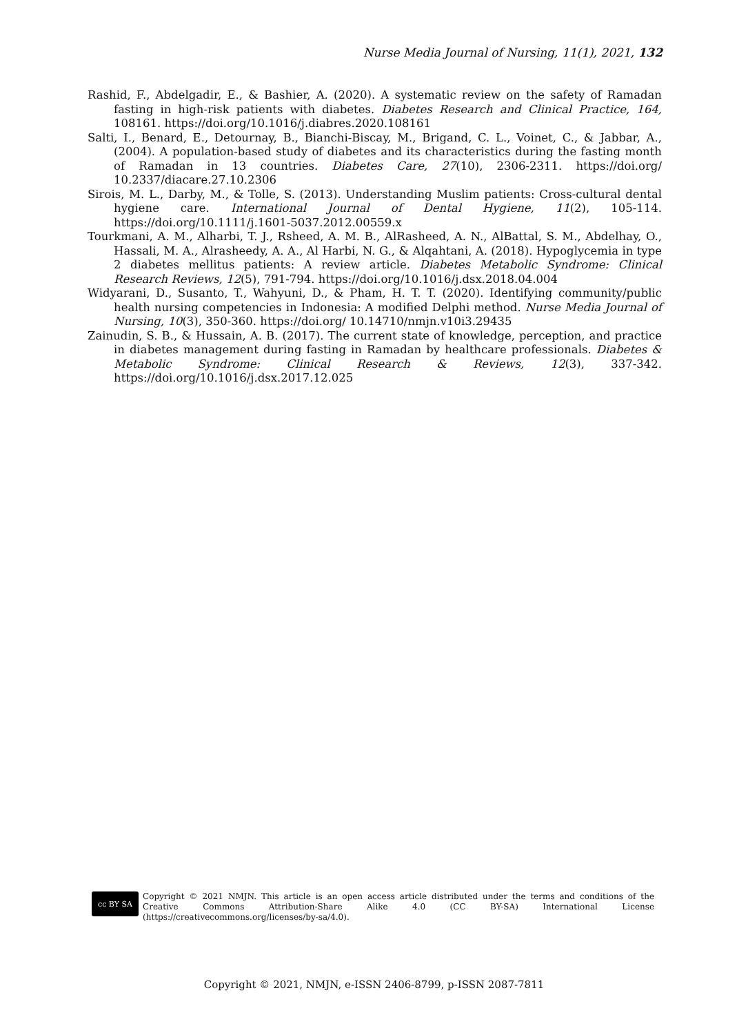Nurse Media Journal of Nursing, 11(1), 2021, 132
Rashid, F., Abdelgadir, E., & Bashier, A. (2020). A systematic review on the safety of Ramadan fasting in high-risk patients with diabetes. Diabetes Research and Clinical Practice, 164, 108161. https://doi.org/10.1016/j.diabres.2020.108161
Salti, I., Benard, E., Detournay, B., Bianchi-Biscay, M., Brigand, C. L., Voinet, C., & Jabbar, A., (2004). A population-based study of diabetes and its characteristics during the fasting month of Ramadan in 13 countries. Diabetes Care, 27(10), 2306-2311. https://doi.org/ 10.2337/diacare.27.10.2306
Sirois, M. L., Darby, M., & Tolle, S. (2013). Understanding Muslim patients: Cross-cultural dental hygiene care. International Journal of Dental Hygiene, 11(2), 105-114. https://doi.org/10.1111/j.1601-5037.2012.00559.x
Tourkmani, A. M., Alharbi, T. J., Rsheed, A. M. B., AlRasheed, A. N., AlBattal, S. M., Abdelhay, O., Hassali, M. A., Alrasheedy, A. A., Al Harbi, N. G., & Alqahtani, A. (2018). Hypoglycemia in type 2 diabetes mellitus patients: A review article. Diabetes Metabolic Syndrome: Clinical Research Reviews, 12(5), 791-794. https://doi.org/10.1016/j.dsx.2018.04.004
Widyarani, D., Susanto, T., Wahyuni, D., & Pham, H. T. T. (2020). Identifying community/public health nursing competencies in Indonesia: A modified Delphi method. Nurse Media Journal of Nursing, 10(3), 350-360. https://doi.org/ 10.14710/nmjn.v10i3.29435
Zainudin, S. B., & Hussain, A. B. (2017). The current state of knowledge, perception, and practice in diabetes management during fasting in Ramadan by healthcare professionals. Diabetes & Metabolic Syndrome: Clinical Research & Reviews, 12(3), 337-342. https://doi.org/10.1016/j.dsx.2017.12.025
cc BY SA
Copyright © 2021 NMJN. This article is an open access article distributed under the terms and conditions of the Creative Commons Attribution-Share Alike 4.0 (CC BY-SA) International License (https://creativecommons.org/licenses/by-sa/4.0).
Copyright © 2021, NMJN, e-ISSN 2406-8799, p-ISSN 2087-7811